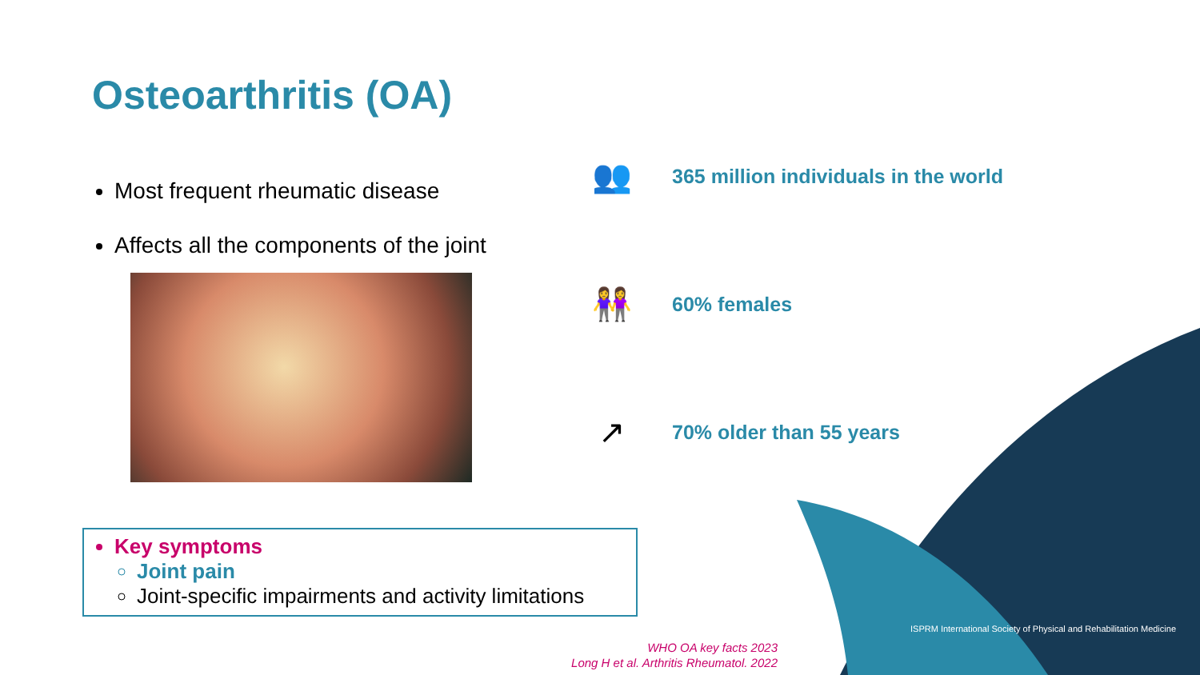Osteoarthritis (OA)
Most frequent rheumatic disease
Affects all the components of the joint
Key symptoms
Joint pain
Joint-specific impairments and activity limitations
👥 365 million individuals in the world
👭 60% females
↗ 70% older than 55 years
WHO OA key facts 2023
Long H et al. Arthritis Rheumatol. 2022
ISPRM International Society of Physical and Rehabilitation Medicine